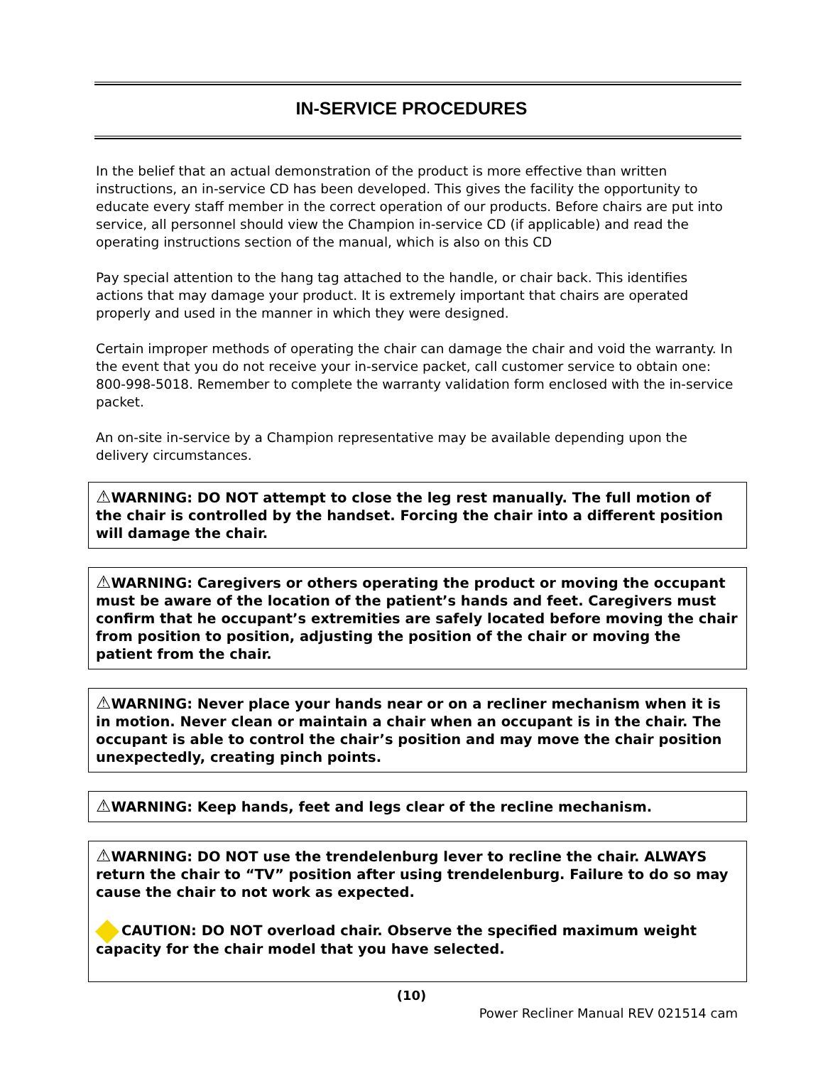IN-SERVICE PROCEDURES
In the belief that an actual demonstration of the product is more effective than written instructions, an in-service CD has been developed. This gives the facility the opportunity to educate every staff member in the correct operation of our products. Before chairs are put into service, all personnel should view the Champion in-service CD (if applicable) and read the operating instructions section of the manual, which is also on this CD
Pay special attention to the hang tag attached to the handle, or chair back. This identifies actions that may damage your product. It is extremely important that chairs are operated properly and used in the manner in which they were designed.
Certain improper methods of operating the chair can damage the chair and void the warranty. In the event that you do not receive your in-service packet, call customer service to obtain one: 800-998-5018. Remember to complete the warranty validation form enclosed with the in-service packet.
An on-site in-service by a Champion representative may be available depending upon the delivery circumstances.
⚠WARNING: DO NOT attempt to close the leg rest manually. The full motion of the chair is controlled by the handset. Forcing the chair into a different position will damage the chair.
⚠WARNING: Caregivers or others operating the product or moving the occupant must be aware of the location of the patient’s hands and feet. Caregivers must confirm that he occupant’s extremities are safely located before moving the chair from position to position, adjusting the position of the chair or moving the patient from the chair.
⚠WARNING: Never place your hands near or on a recliner mechanism when it is in motion. Never clean or maintain a chair when an occupant is in the chair. The occupant is able to control the chair’s position and may move the chair position unexpectedly, creating pinch points.
⚠WARNING: Keep hands, feet and legs clear of the recline mechanism.
⚠WARNING: DO NOT use the trendelenburg lever to recline the chair. ALWAYS return the chair to “TV” position after using trendelenburg. Failure to do so may cause the chair to not work as expected.
CAUTION: DO NOT overload chair. Observe the specified maximum weight capacity for the chair model that you have selected.
(10)
Power Recliner Manual REV 021514 cam